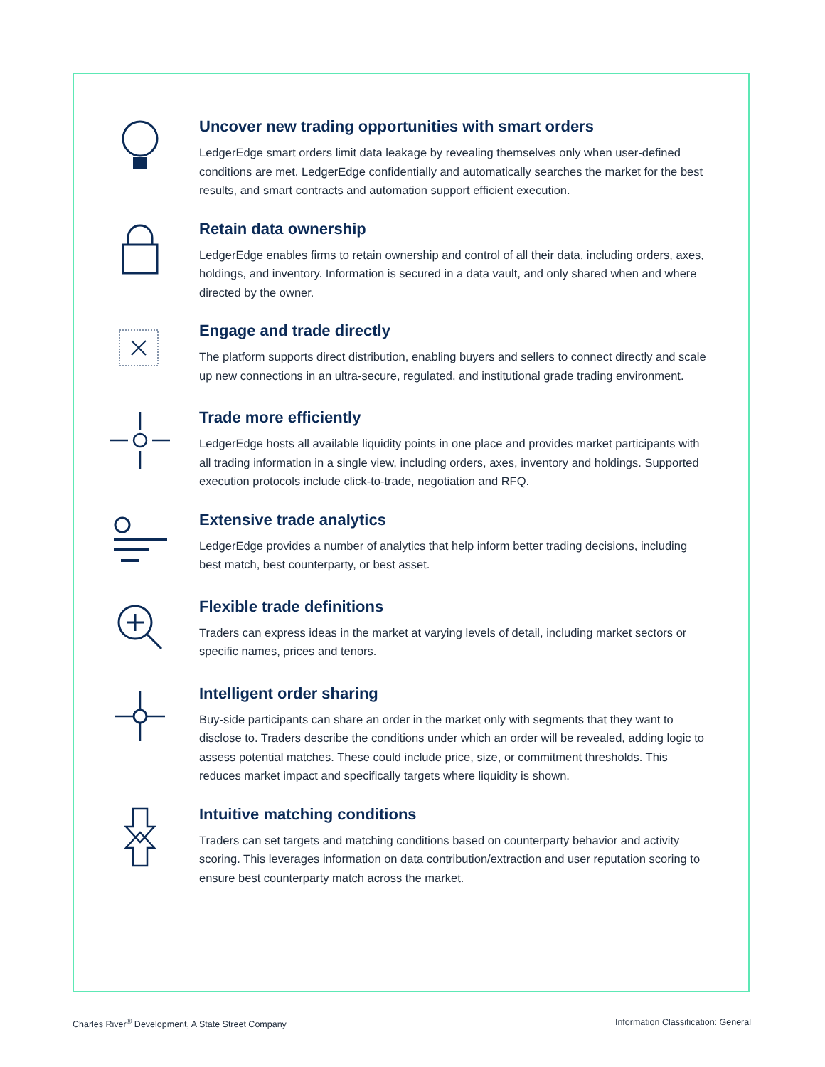Uncover new trading opportunities with smart orders
LedgerEdge smart orders limit data leakage by revealing themselves only when user-defined conditions are met. LedgerEdge confidentially and automatically searches the market for the best results, and smart contracts and automation support efficient execution.
Retain data ownership
LedgerEdge enables firms to retain ownership and control of all their data, including orders, axes, holdings, and inventory. Information is secured in a data vault, and only shared when and where directed by the owner.
Engage and trade directly
The platform supports direct distribution, enabling buyers and sellers to connect directly and scale up new connections in an ultra-secure, regulated, and institutional grade trading environment.
Trade more efficiently
LedgerEdge hosts all available liquidity points in one place and provides market participants with all trading information in a single view, including orders, axes, inventory and holdings. Supported execution protocols include click-to-trade, negotiation and RFQ.
Extensive trade analytics
LedgerEdge provides a number of analytics that help inform better trading decisions, including best match, best counterparty, or best asset.
Flexible trade definitions
Traders can express ideas in the market at varying levels of detail, including market sectors or specific names, prices and tenors.
Intelligent order sharing
Buy-side participants can share an order in the market only with segments that they want to disclose to. Traders describe the conditions under which an order will be revealed, adding logic to assess potential matches. These could include price, size, or commitment thresholds. This reduces market impact and specifically targets where liquidity is shown.
Intuitive matching conditions
Traders can set targets and matching conditions based on counterparty behavior and activity scoring. This leverages information on data contribution/extraction and user reputation scoring to ensure best counterparty match across the market.
Charles River<sup>®</sup> Development, A State Street Company Information Classification: General